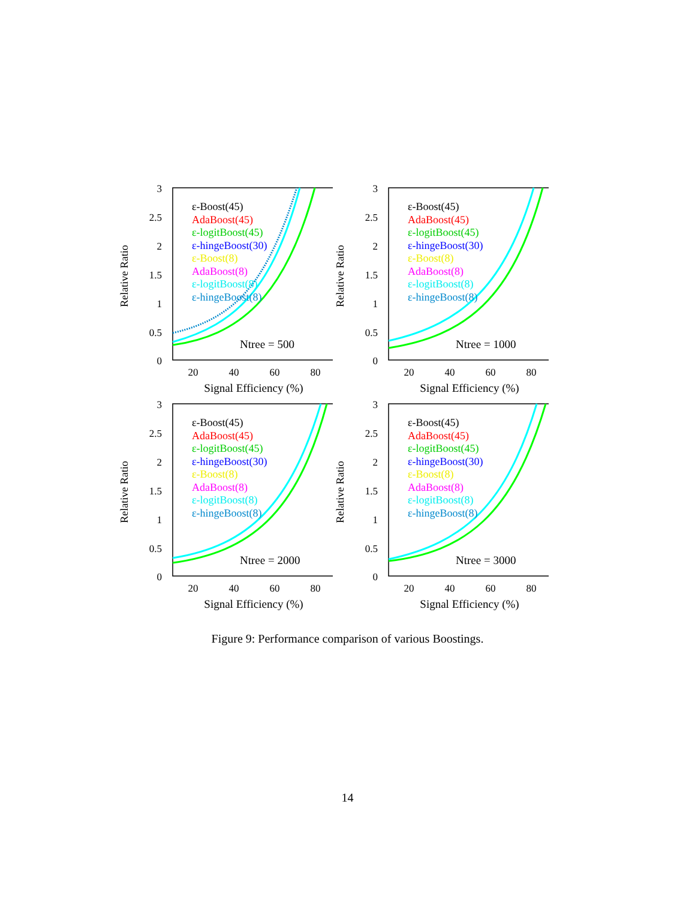Relative Ratio
3
2.5
2
1.5
1
0.5
0
20
40
60
80
Signal Efficiency (%)
ε-Boost(45)
AdaBoost(45)
ε-logitBoost(45)
ε-hingeBoost(30)
ε-Boost(8)
AdaBoost(8)
ε-logitBoost(8)
ε-hingeBoost(8)
Ntree = 500
Relative Ratio
3
2.5
2
1.5
1
0.5
0
20
40
60
80
Signal Efficiency (%)
ε-Boost(45)
AdaBoost(45)
ε-logitBoost(45)
ε-hingeBoost(30)
ε-Boost(8)
AdaBoost(8)
ε-logitBoost(8)
ε-hingeBoost(8)
Ntree = 1000
Relative Ratio
3
2.5
2
1.5
1
0.5
0
20
40
60
80
Signal Efficiency (%)
ε-Boost(45)
AdaBoost(45)
ε-logitBoost(45)
ε-hingeBoost(30)
ε-Boost(8)
AdaBoost(8)
ε-logitBoost(8)
ε-hingeBoost(8)
Ntree = 2000
Relative Ratio
3
2.5
2
1.5
1
0.5
0
20
40
60
80
Signal Efficiency (%)
ε-Boost(45)
AdaBoost(45)
ε-logitBoost(45)
ε-hingeBoost(30)
ε-Boost(8)
AdaBoost(8)
ε-logitBoost(8)
ε-hingeBoost(8)
Ntree = 3000
Figure 9: Performance comparison of various Boostings.
14